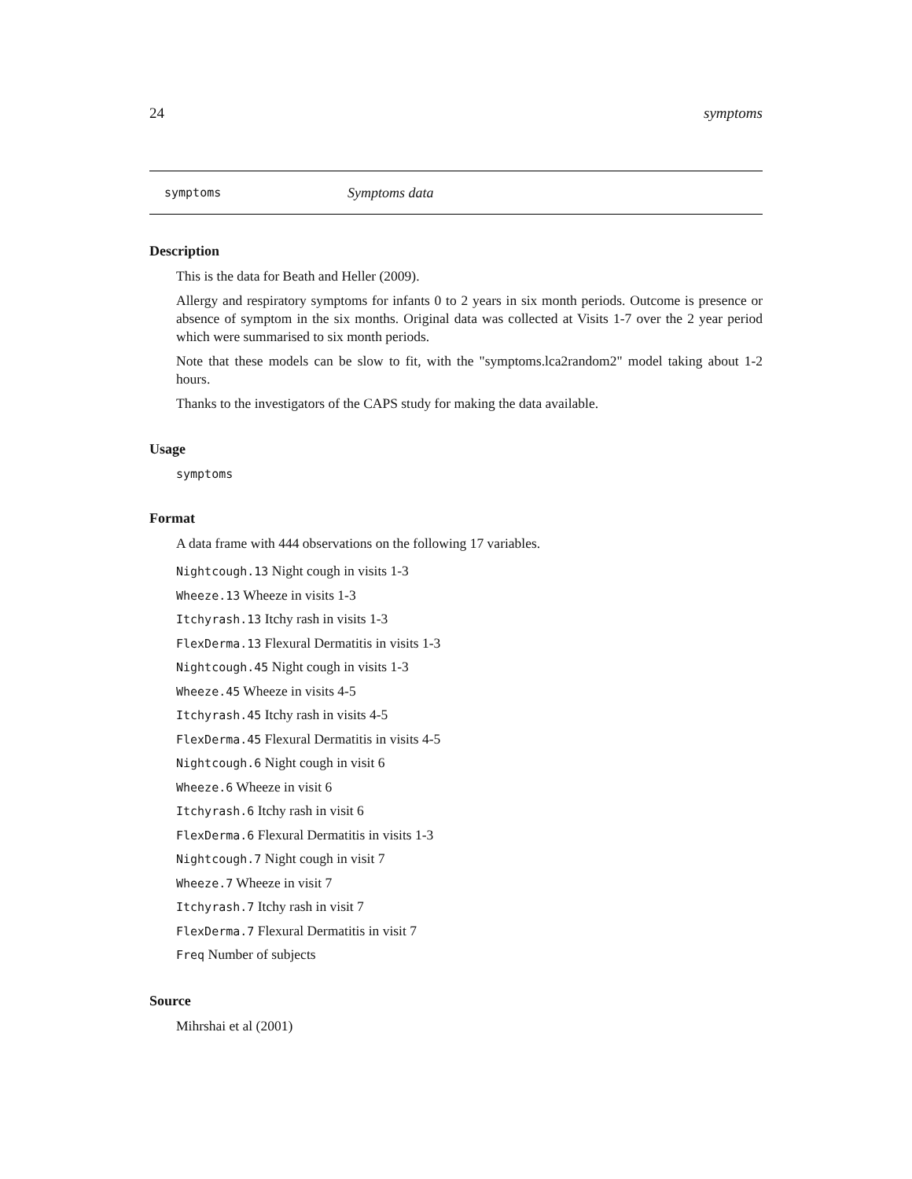24 symptoms
symptoms Symptoms data
Description
This is the data for Beath and Heller (2009).
Allergy and respiratory symptoms for infants 0 to 2 years in six month periods. Outcome is presence or absence of symptom in the six months. Original data was collected at Visits 1-7 over the 2 year period which were summarised to six month periods.
Note that these models can be slow to fit, with the "symptoms.lca2random2" model taking about 1-2 hours.
Thanks to the investigators of the CAPS study for making the data available.
Usage
symptoms
Format
A data frame with 444 observations on the following 17 variables.
Nightcough.13 Night cough in visits 1-3
Wheeze.13 Wheeze in visits 1-3
Itchyrash.13 Itchy rash in visits 1-3
FlexDerma.13 Flexural Dermatitis in visits 1-3
Nightcough.45 Night cough in visits 1-3
Wheeze.45 Wheeze in visits 4-5
Itchyrash.45 Itchy rash in visits 4-5
FlexDerma.45 Flexural Dermatitis in visits 4-5
Nightcough.6 Night cough in visit 6
Wheeze.6 Wheeze in visit 6
Itchyrash.6 Itchy rash in visit 6
FlexDerma.6 Flexural Dermatitis in visits 1-3
Nightcough.7 Night cough in visit 7
Wheeze.7 Wheeze in visit 7
Itchyrash.7 Itchy rash in visit 7
FlexDerma.7 Flexural Dermatitis in visit 7
Freq Number of subjects
Source
Mihrshai et al (2001)